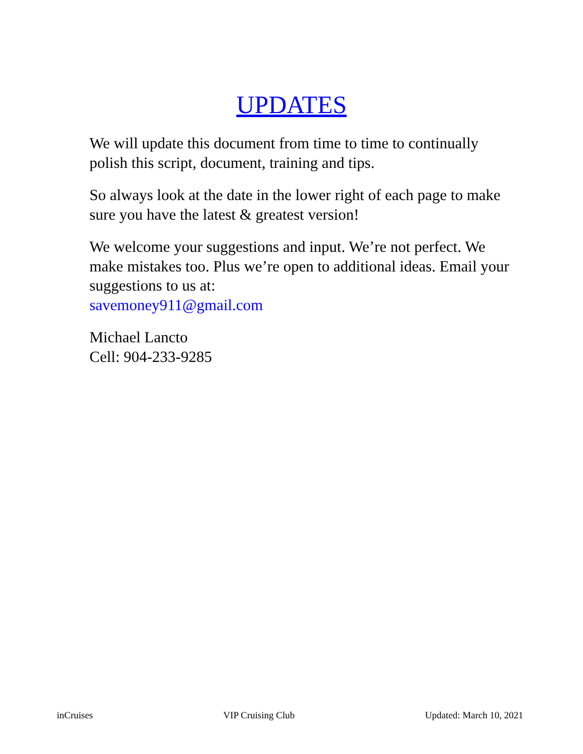UPDATES
We will update this document from time to time to continually polish this script, document, training and tips.
So always look at the date in the lower right of each page to make sure you have the latest & greatest version!
We welcome your suggestions and input. We’re not perfect. We make mistakes too. Plus we’re open to additional ideas. Email your suggestions to us at:
savemoney911@gmail.com
Michael Lancto
Cell: 904-233-9285
inCruises VIP Cruising Club Updated: March 10, 2021